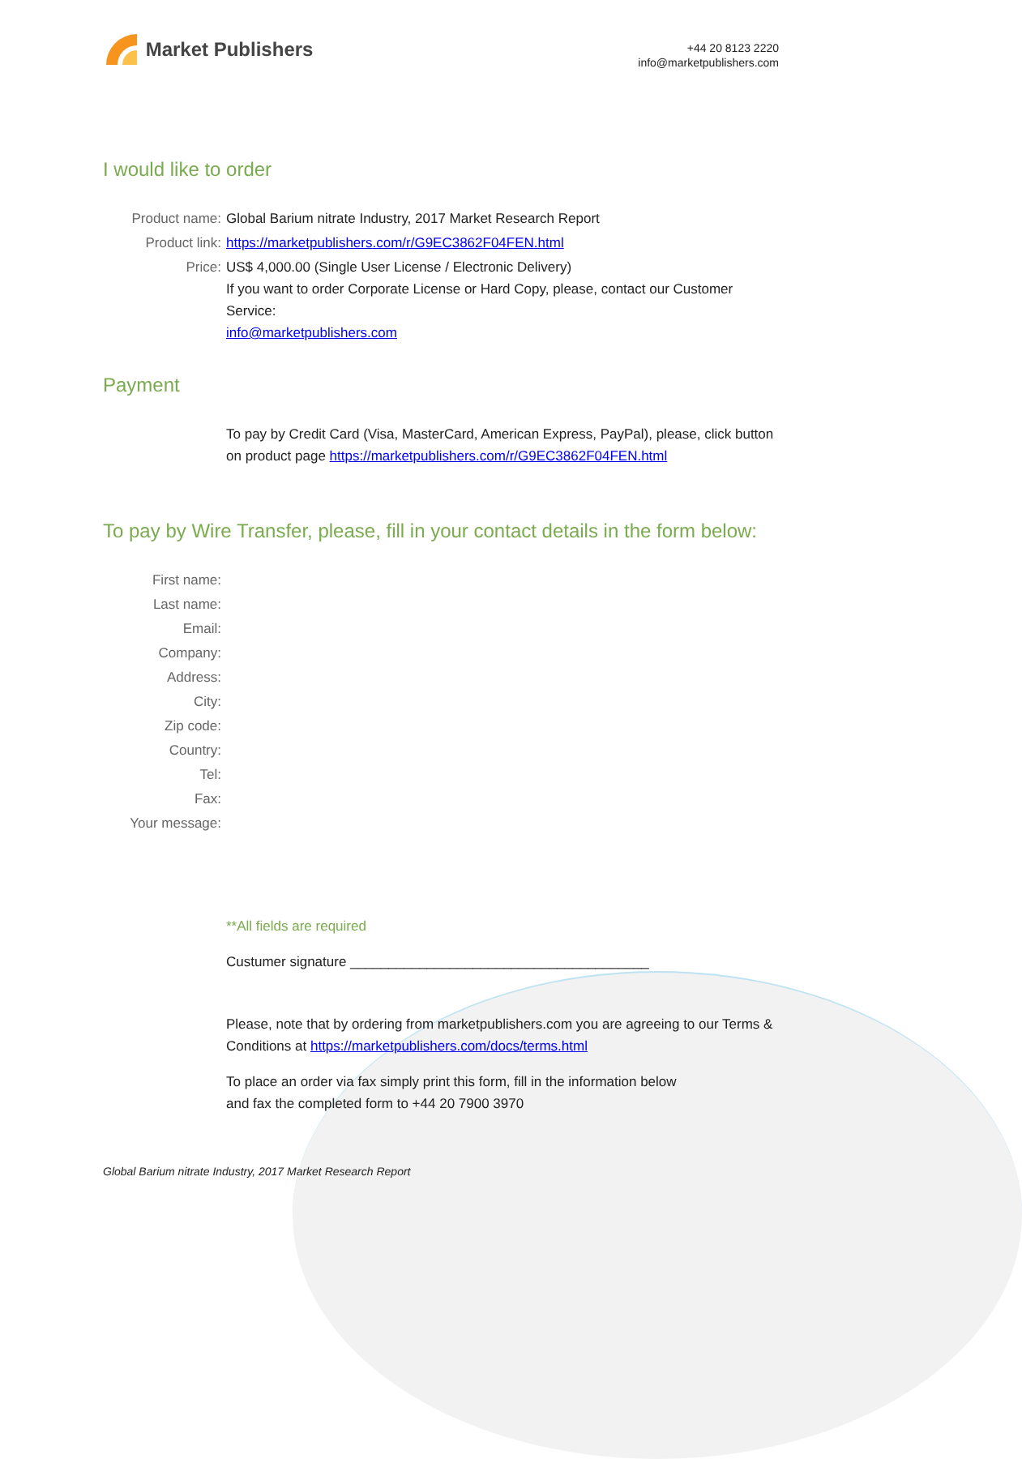Market Publishers
+44 20 8123 2220
info@marketpublishers.com
I would like to order
Product name: Global Barium nitrate Industry, 2017 Market Research Report
Product link: https://marketpublishers.com/r/G9EC3862F04FEN.html
Price: US$ 4,000.00 (Single User License / Electronic Delivery)
If you want to order Corporate License or Hard Copy, please, contact our Customer Service:
info@marketpublishers.com
Payment
To pay by Credit Card (Visa, MasterCard, American Express, PayPal), please, click button on product page https://marketpublishers.com/r/G9EC3862F04FEN.html
To pay by Wire Transfer, please, fill in your contact details in the form below:
First name:
Last name:
Email:
Company:
Address:
City:
Zip code:
Country:
Tel:
Fax:
Your message:
**All fields are required
Custumer signature _______________________________________
Please, note that by ordering from marketpublishers.com you are agreeing to our Terms & Conditions at https://marketpublishers.com/docs/terms.html
To place an order via fax simply print this form, fill in the information below
and fax the completed form to +44 20 7900 3970
Global Barium nitrate Industry, 2017 Market Research Report